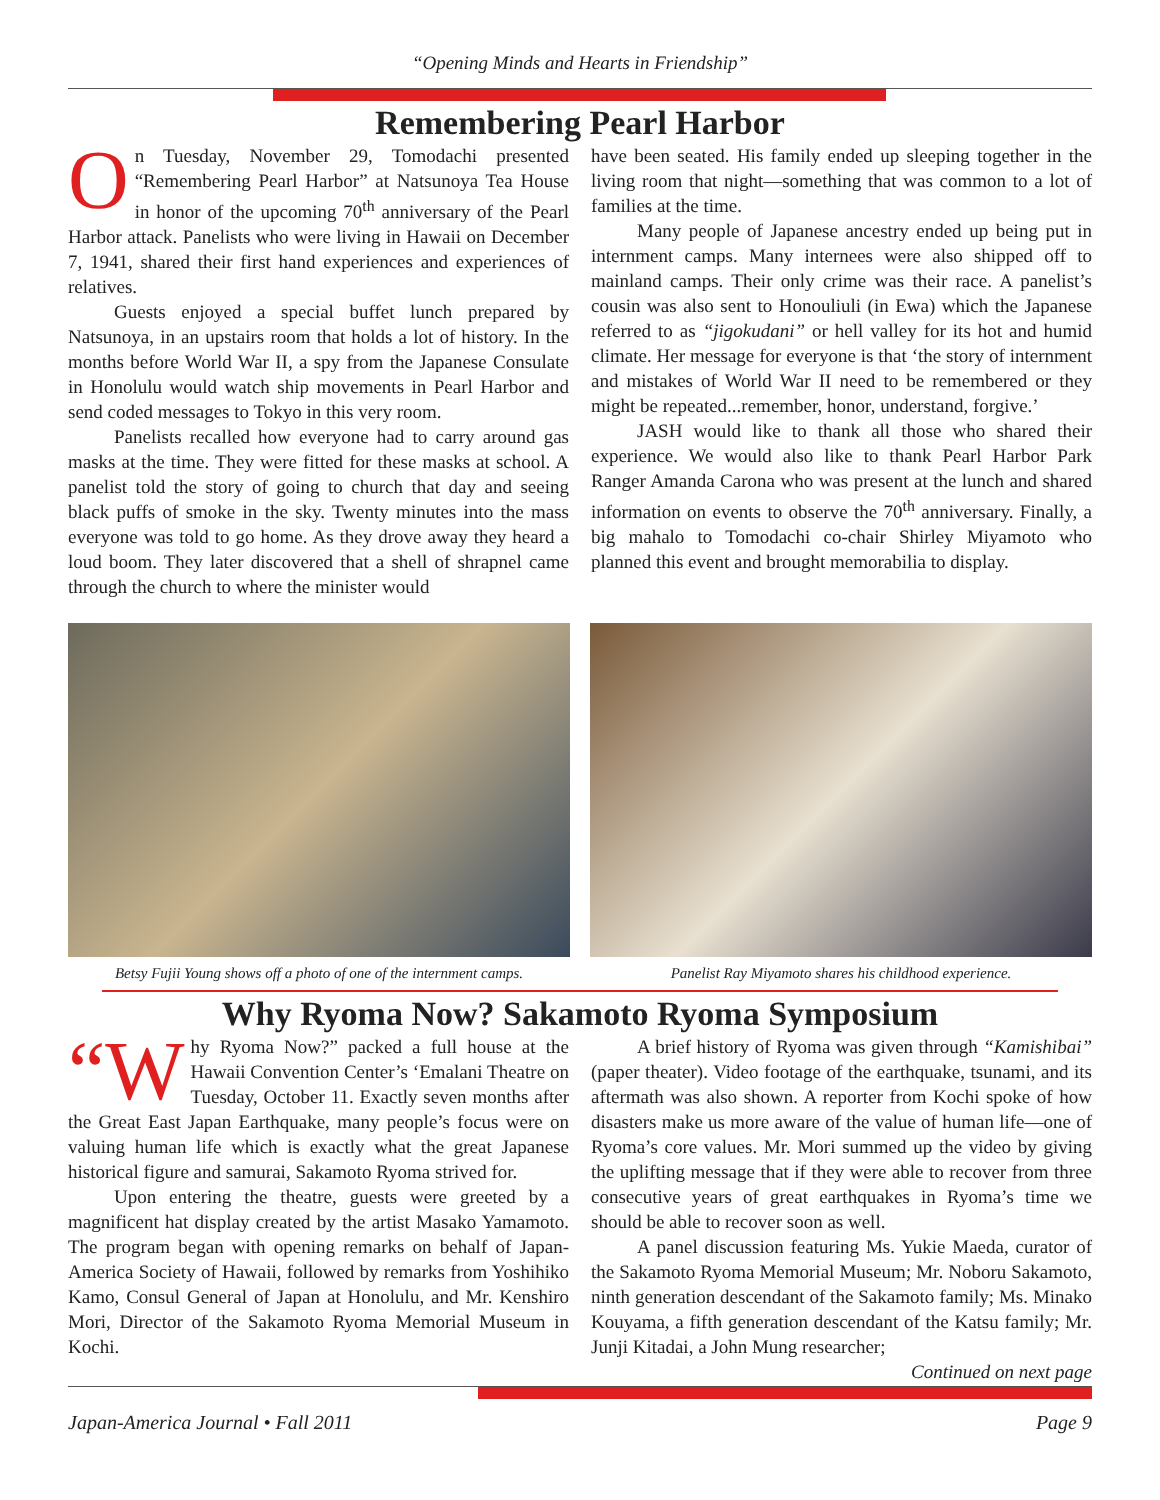“Opening Minds and Hearts in Friendship”
Remembering Pearl Harbor
On Tuesday, November 29, Tomodachi presented “Remembering Pearl Harbor” at Natsunoya Tea House in honor of the upcoming 70<sup>th</sup> anniversary of the Pearl Harbor attack. Panelists who were living in Hawaii on December 7, 1941, shared their first hand experiences and experiences of relatives.
Guests enjoyed a special buffet lunch prepared by Natsunoya, in an upstairs room that holds a lot of history. In the months before World War II, a spy from the Japanese Consulate in Honolulu would watch ship movements in Pearl Harbor and send coded messages to Tokyo in this very room.
Panelists recalled how everyone had to carry around gas masks at the time. They were fitted for these masks at school. A panelist told the story of going to church that day and seeing black puffs of smoke in the sky. Twenty minutes into the mass everyone was told to go home. As they drove away they heard a loud boom. They later discovered that a shell of shrapnel came through the church to where the minister would
have been seated. His family ended up sleeping together in the living room that night—something that was common to a lot of families at the time.
Many people of Japanese ancestry ended up being put in internment camps. Many internees were also shipped off to mainland camps. Their only crime was their race. A panelist’s cousin was also sent to Honouliuli (in Ewa) which the Japanese referred to as “jigokudani” or hell valley for its hot and humid climate. Her message for everyone is that ‘the story of internment and mistakes of World War II need to be remembered or they might be repeated...remember, honor, understand, forgive.’
JASH would like to thank all those who shared their experience. We would also like to thank Pearl Harbor Park Ranger Amanda Carona who was present at the lunch and shared information on events to observe the 70<sup>th</sup> anniversary. Finally, a big mahalo to Tomodachi co-chair Shirley Miyamoto who planned this event and brought memorabilia to display.
Betsy Fujii Young shows off a photo of one of the internment camps.
Panelist Ray Miyamoto shares his childhood experience.
Why Ryoma Now? Sakamoto Ryoma Symposium
“W hy Ryoma Now?” packed a full house at the Hawaii Convention Center’s ‘Emalani Theatre on Tuesday, October 11. Exactly seven months after the Great East Japan Earthquake, many people’s focus were on valuing human life which is exactly what the great Japanese historical figure and samurai, Sakamoto Ryoma strived for.
Upon entering the theatre, guests were greeted by a magnificent hat display created by the artist Masako Yamamoto. The program began with opening remarks on behalf of Japan-America Society of Hawaii, followed by remarks from Yoshihiko Kamo, Consul General of Japan at Honolulu, and Mr. Kenshiro Mori, Director of the Sakamoto Ryoma Memorial Museum in Kochi.
A brief history of Ryoma was given through “Kamishibai” (paper theater). Video footage of the earthquake, tsunami, and its aftermath was also shown. A reporter from Kochi spoke of how disasters make us more aware of the value of human life—one of Ryoma’s core values. Mr. Mori summed up the video by giving the uplifting message that if they were able to recover from three consecutive years of great earthquakes in Ryoma’s time we should be able to recover soon as well.
A panel discussion featuring Ms. Yukie Maeda, curator of the Sakamoto Ryoma Memorial Museum; Mr. Noboru Sakamoto, ninth generation descendant of the Sakamoto family; Ms. Minako Kouyama, a fifth generation descendant of the Katsu family; Mr. Junji Kitadai, a John Mung researcher;
Continued on next page
Japan-America Journal • Fall 2011 Page 9